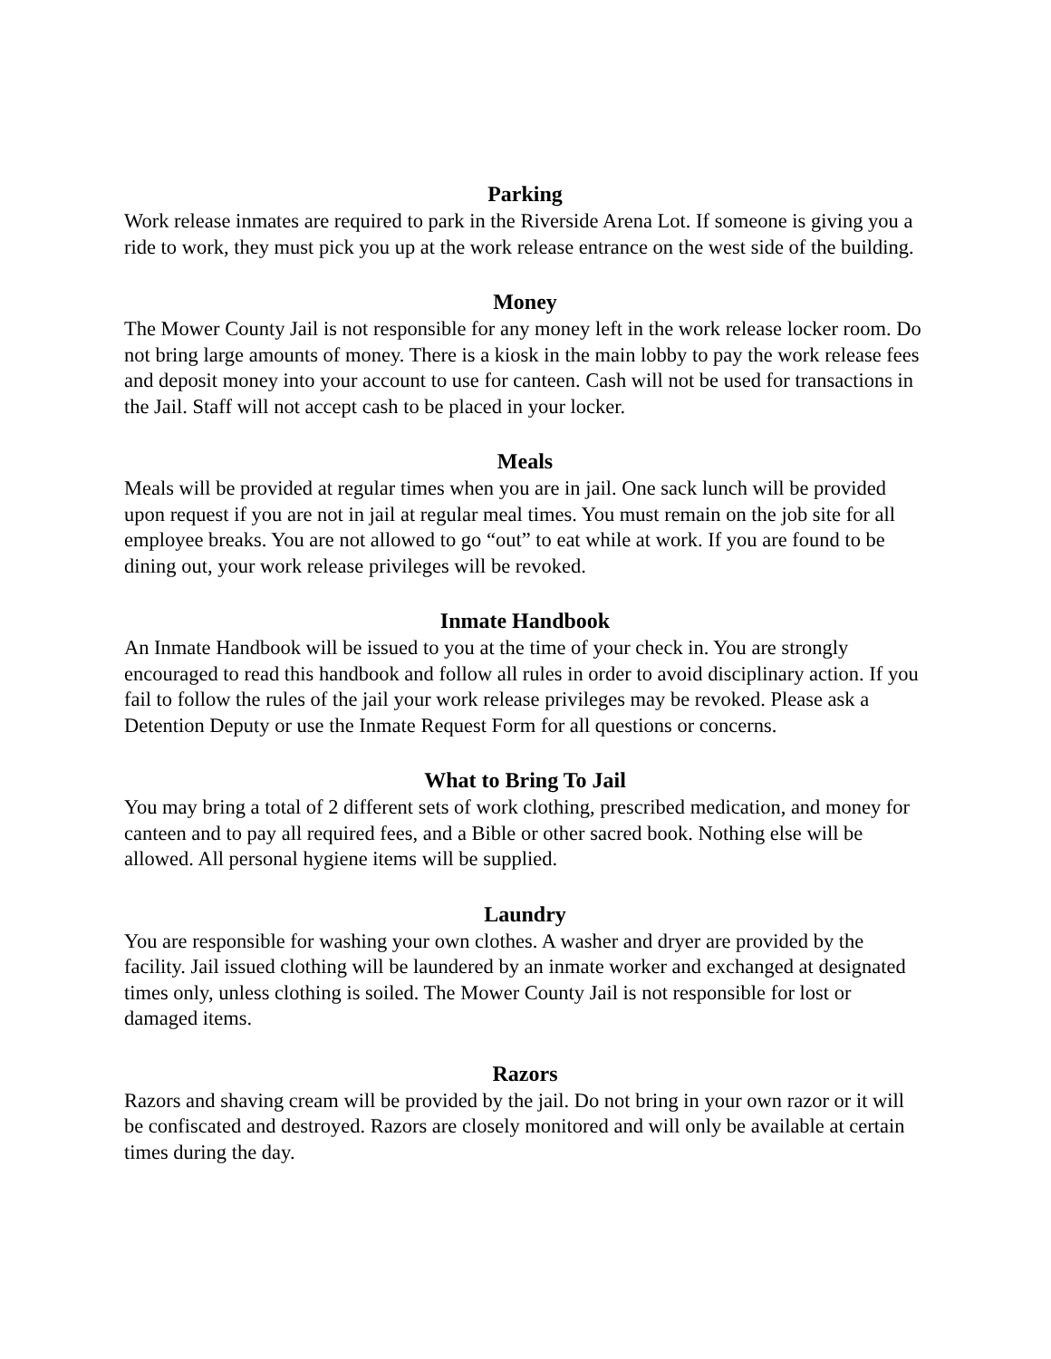Parking
Work release inmates are required to park in the Riverside Arena Lot. If someone is giving you a ride to work, they must pick you up at the work release entrance on the west side of the building.
Money
The Mower County Jail is not responsible for any money left in the work release locker room. Do not bring large amounts of money. There is a kiosk in the main lobby to pay the work release fees and deposit money into your account to use for canteen. Cash will not be used for transactions in the Jail. Staff will not accept cash to be placed in your locker.
Meals
Meals will be provided at regular times when you are in jail. One sack lunch will be provided upon request if you are not in jail at regular meal times. You must remain on the job site for all employee breaks. You are not allowed to go “out” to eat while at work. If you are found to be dining out, your work release privileges will be revoked.
Inmate Handbook
An Inmate Handbook will be issued to you at the time of your check in. You are strongly encouraged to read this handbook and follow all rules in order to avoid disciplinary action. If you fail to follow the rules of the jail your work release privileges may be revoked. Please ask a Detention Deputy or use the Inmate Request Form for all questions or concerns.
What to Bring To Jail
You may bring a total of 2 different sets of work clothing, prescribed medication, and money for canteen and to pay all required fees, and a Bible or other sacred book. Nothing else will be allowed. All personal hygiene items will be supplied.
Laundry
You are responsible for washing your own clothes. A washer and dryer are provided by the facility. Jail issued clothing will be laundered by an inmate worker and exchanged at designated times only, unless clothing is soiled. The Mower County Jail is not responsible for lost or damaged items.
Razors
Razors and shaving cream will be provided by the jail. Do not bring in your own razor or it will be confiscated and destroyed. Razors are closely monitored and will only be available at certain times during the day.